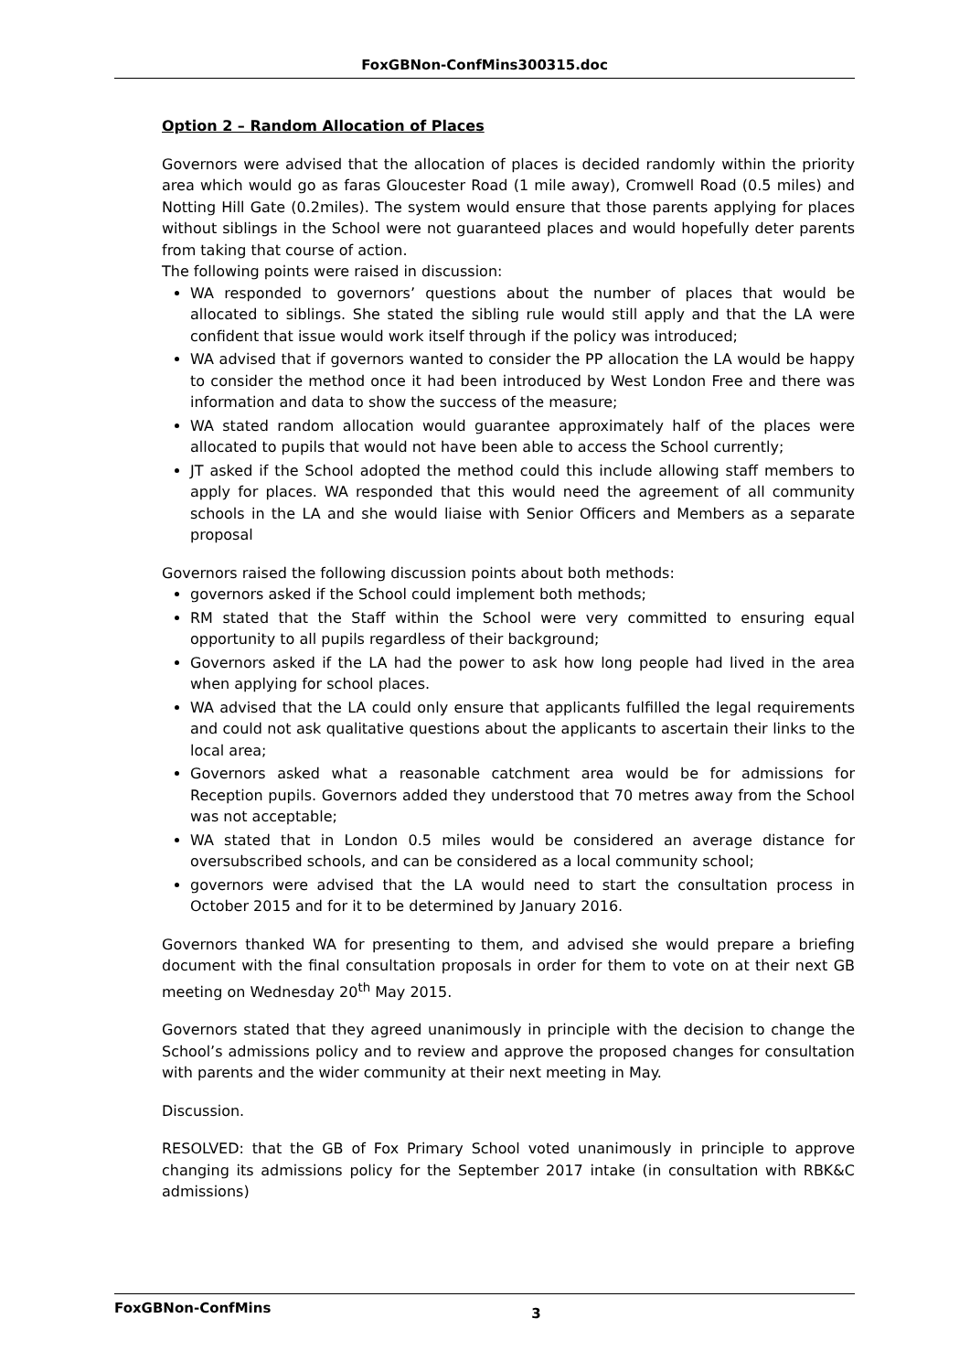FoxGBNon-ConfMins300315.doc
Option 2 – Random Allocation of Places
Governors were advised that the allocation of places is decided randomly within the priority area which would go as faras Gloucester Road (1 mile away), Cromwell Road (0.5 miles) and Notting Hill Gate (0.2miles). The system would ensure that those parents applying for places without siblings in the School were not guaranteed places and would hopefully deter parents from taking that course of action.
The following points were raised in discussion:
WA responded to governors’ questions about the number of places that would be allocated to siblings. She stated the sibling rule would still apply and that the LA were confident that issue would work itself through if the policy was introduced;
WA advised that if governors wanted to consider the PP allocation the LA would be happy to consider the method once it had been introduced by West London Free and there was information and data to show the success of the measure;
WA stated random allocation would guarantee approximately half of the places were allocated to pupils that would not have been able to access the School currently;
JT asked if the School adopted the method could this include allowing staff members to apply for places. WA responded that this would need the agreement of all community schools in the LA and she would liaise with Senior Officers and Members as a separate proposal
Governors raised the following discussion points about both methods:
governors asked if the School could implement both methods;
RM stated that the Staff within the School were very committed to ensuring equal opportunity to all pupils regardless of their background;
Governors asked if the LA had the power to ask how long people had lived in the area when applying for school places.
WA advised that the LA could only ensure that applicants fulfilled the legal requirements and could not ask qualitative questions about the applicants to ascertain their links to the local area;
Governors asked what a reasonable catchment area would be for admissions for Reception pupils. Governors added they understood that 70 metres away from the School was not acceptable;
WA stated that in London 0.5 miles would be considered an average distance for oversubscribed schools, and can be considered as a local community school;
governors were advised that the LA would need to start the consultation process in October 2015 and for it to be determined by January 2016.
Governors thanked WA for presenting to them, and advised she would prepare a briefing document with the final consultation proposals in order for them to vote on at their next GB meeting on Wednesday 20<sup>th</sup> May 2015.
Governors stated that they agreed unanimously in principle with the decision to change the School’s admissions policy and to review and approve the proposed changes for consultation with parents and the wider community at their next meeting in May.
Discussion.
RESOLVED: that the GB of Fox Primary School voted unanimously in principle to approve changing its admissions policy for the September 2017 intake (in consultation with RBK&C admissions)
FoxGBNon-ConfMins 3